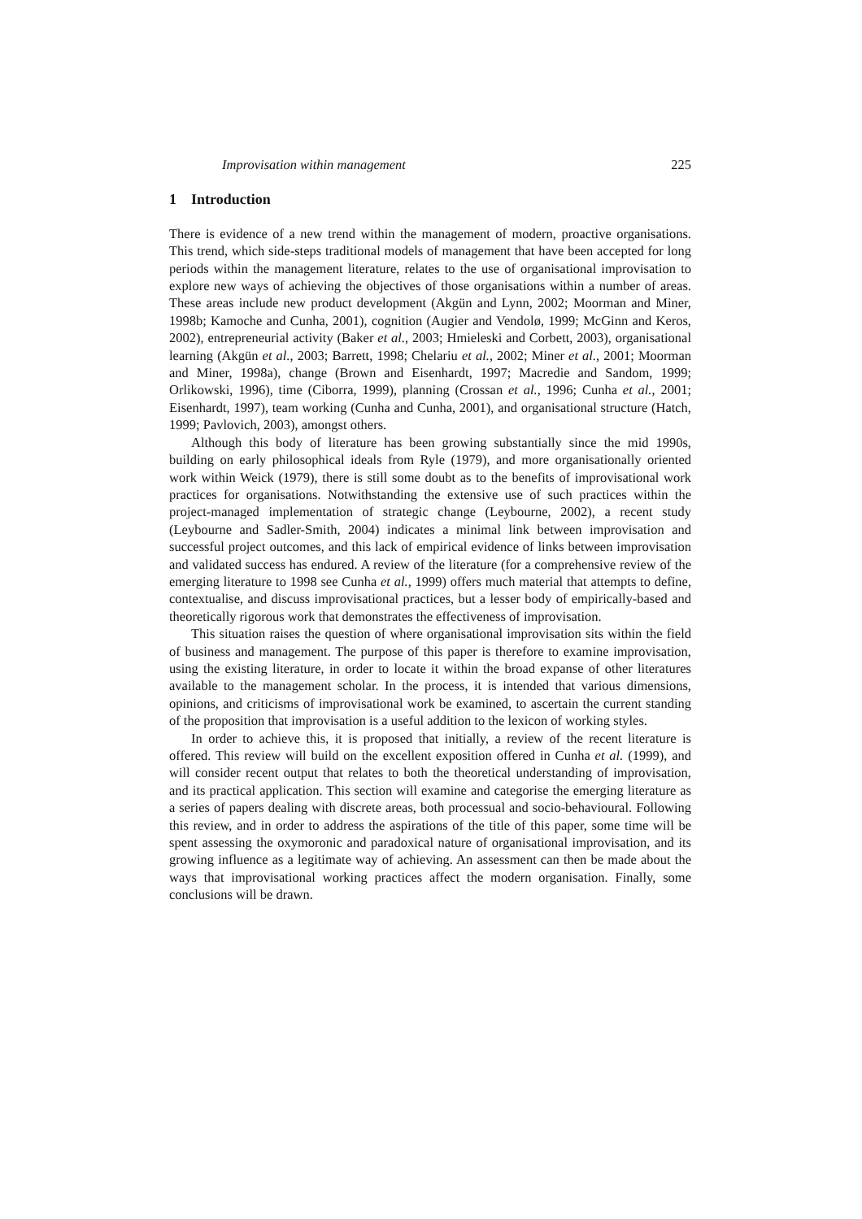Improvisation within management 225
1 Introduction
There is evidence of a new trend within the management of modern, proactive organisations. This trend, which side-steps traditional models of management that have been accepted for long periods within the management literature, relates to the use of organisational improvisation to explore new ways of achieving the objectives of those organisations within a number of areas. These areas include new product development (Akgün and Lynn, 2002; Moorman and Miner, 1998b; Kamoche and Cunha, 2001), cognition (Augier and Vendolø, 1999; McGinn and Keros, 2002), entrepreneurial activity (Baker et al., 2003; Hmieleski and Corbett, 2003), organisational learning (Akgün et al., 2003; Barrett, 1998; Chelariu et al., 2002; Miner et al., 2001; Moorman and Miner, 1998a), change (Brown and Eisenhardt, 1997; Macredie and Sandom, 1999; Orlikowski, 1996), time (Ciborra, 1999), planning (Crossan et al., 1996; Cunha et al., 2001; Eisenhardt, 1997), team working (Cunha and Cunha, 2001), and organisational structure (Hatch, 1999; Pavlovich, 2003), amongst others.
Although this body of literature has been growing substantially since the mid 1990s, building on early philosophical ideals from Ryle (1979), and more organisationally oriented work within Weick (1979), there is still some doubt as to the benefits of improvisational work practices for organisations. Notwithstanding the extensive use of such practices within the project-managed implementation of strategic change (Leybourne, 2002), a recent study (Leybourne and Sadler-Smith, 2004) indicates a minimal link between improvisation and successful project outcomes, and this lack of empirical evidence of links between improvisation and validated success has endured. A review of the literature (for a comprehensive review of the emerging literature to 1998 see Cunha et al., 1999) offers much material that attempts to define, contextualise, and discuss improvisational practices, but a lesser body of empirically-based and theoretically rigorous work that demonstrates the effectiveness of improvisation.
This situation raises the question of where organisational improvisation sits within the field of business and management. The purpose of this paper is therefore to examine improvisation, using the existing literature, in order to locate it within the broad expanse of other literatures available to the management scholar. In the process, it is intended that various dimensions, opinions, and criticisms of improvisational work be examined, to ascertain the current standing of the proposition that improvisation is a useful addition to the lexicon of working styles.
In order to achieve this, it is proposed that initially, a review of the recent literature is offered. This review will build on the excellent exposition offered in Cunha et al. (1999), and will consider recent output that relates to both the theoretical understanding of improvisation, and its practical application. This section will examine and categorise the emerging literature as a series of papers dealing with discrete areas, both processual and socio-behavioural. Following this review, and in order to address the aspirations of the title of this paper, some time will be spent assessing the oxymoronic and paradoxical nature of organisational improvisation, and its growing influence as a legitimate way of achieving. An assessment can then be made about the ways that improvisational working practices affect the modern organisation. Finally, some conclusions will be drawn.